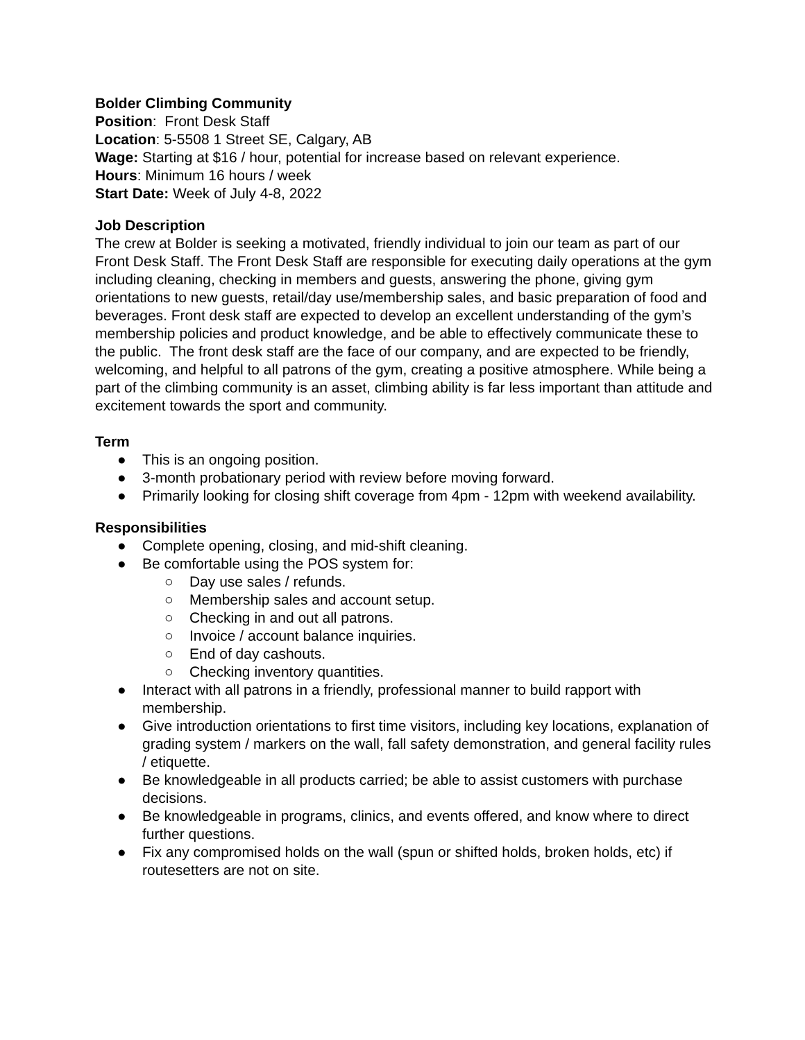Bolder Climbing Community
Position: Front Desk Staff
Location: 5-5508 1 Street SE, Calgary, AB
Wage: Starting at $16 / hour, potential for increase based on relevant experience.
Hours: Minimum 16 hours / week
Start Date: Week of July 4-8, 2022
Job Description
The crew at Bolder is seeking a motivated, friendly individual to join our team as part of our Front Desk Staff. The Front Desk Staff are responsible for executing daily operations at the gym including cleaning, checking in members and guests, answering the phone, giving gym orientations to new guests, retail/day use/membership sales, and basic preparation of food and beverages. Front desk staff are expected to develop an excellent understanding of the gym’s membership policies and product knowledge, and be able to effectively communicate these to the public. The front desk staff are the face of our company, and are expected to be friendly, welcoming, and helpful to all patrons of the gym, creating a positive atmosphere. While being a part of the climbing community is an asset, climbing ability is far less important than attitude and excitement towards the sport and community.
Term
● This is an ongoing position.
● 3-month probationary period with review before moving forward.
● Primarily looking for closing shift coverage from 4pm - 12pm with weekend availability.
Responsibilities
● Complete opening, closing, and mid-shift cleaning.
● Be comfortable using the POS system for:
○ Day use sales / refunds.
○ Membership sales and account setup.
○ Checking in and out all patrons.
○ Invoice / account balance inquiries.
○ End of day cashouts.
○ Checking inventory quantities.
● Interact with all patrons in a friendly, professional manner to build rapport with membership.
● Give introduction orientations to first time visitors, including key locations, explanation of grading system / markers on the wall, fall safety demonstration, and general facility rules / etiquette.
● Be knowledgeable in all products carried; be able to assist customers with purchase decisions.
● Be knowledgeable in programs, clinics, and events offered, and know where to direct further questions.
● Fix any compromised holds on the wall (spun or shifted holds, broken holds, etc) if routesetters are not on site.